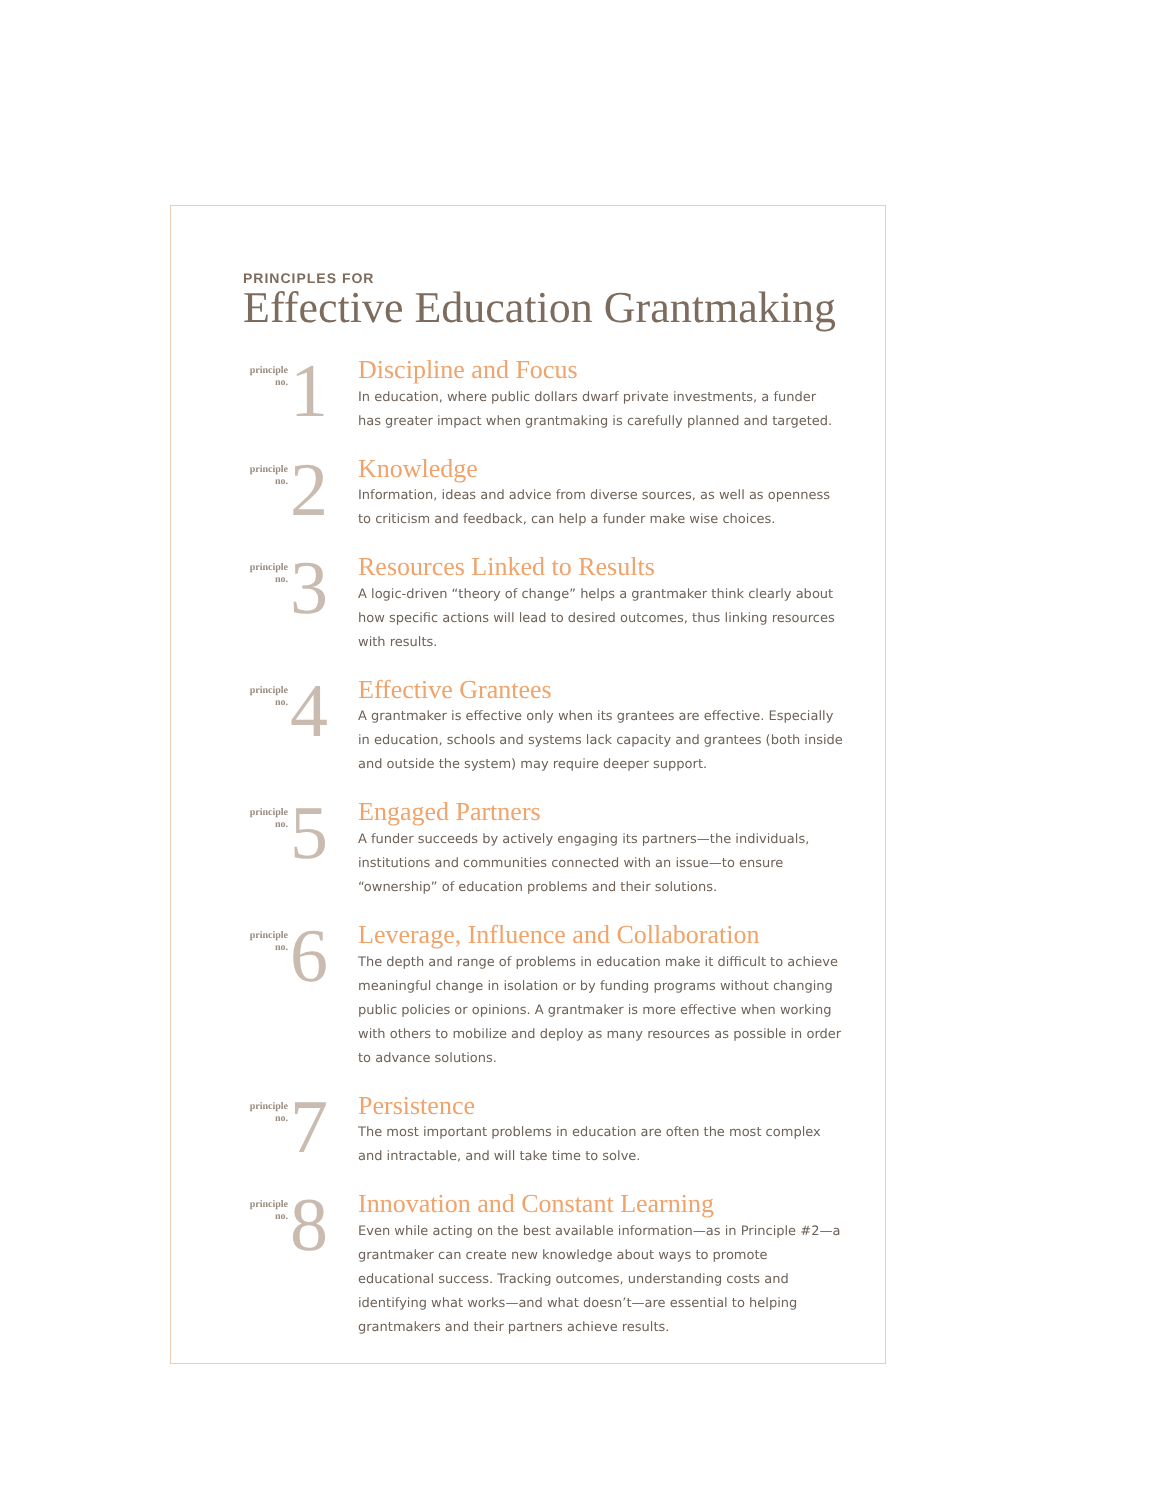PRINCIPLES FOR
Effective Education Grantmaking
principle
no.
1
Discipline and Focus
In education, where public dollars dwarf private investments, a funder has greater impact when grantmaking is carefully planned and targeted.
principle
no.
2
Knowledge
Information, ideas and advice from diverse sources, as well as openness to criticism and feedback, can help a funder make wise choices.
principle
no.
3
Resources Linked to Results
A logic-driven “theory of change” helps a grantmaker think clearly about how specific actions will lead to desired outcomes, thus linking resources with results.
principle
no.
4
Effective Grantees
A grantmaker is effective only when its grantees are effective. Especially in education, schools and systems lack capacity and grantees (both inside and outside the system) may require deeper support.
principle
no.
5
Engaged Partners
A funder succeeds by actively engaging its partners—the individuals, institutions and communities connected with an issue—to ensure “ownership” of education problems and their solutions.
principle
no.
6
Leverage, Influence and Collaboration
The depth and range of problems in education make it difficult to achieve meaningful change in isolation or by funding programs without changing public policies or opinions. A grantmaker is more effective when working with others to mobilize and deploy as many resources as possible in order to advance solutions.
principle
no.
7
Persistence
The most important problems in education are often the most complex and intractable, and will take time to solve.
principle
no.
8
Innovation and Constant Learning
Even while acting on the best available information—as in Principle #2—a grantmaker can create new knowledge about ways to promote educational success. Tracking outcomes, understanding costs and identifying what works—and what doesn’t—are essential to helping grantmakers and their partners achieve results.